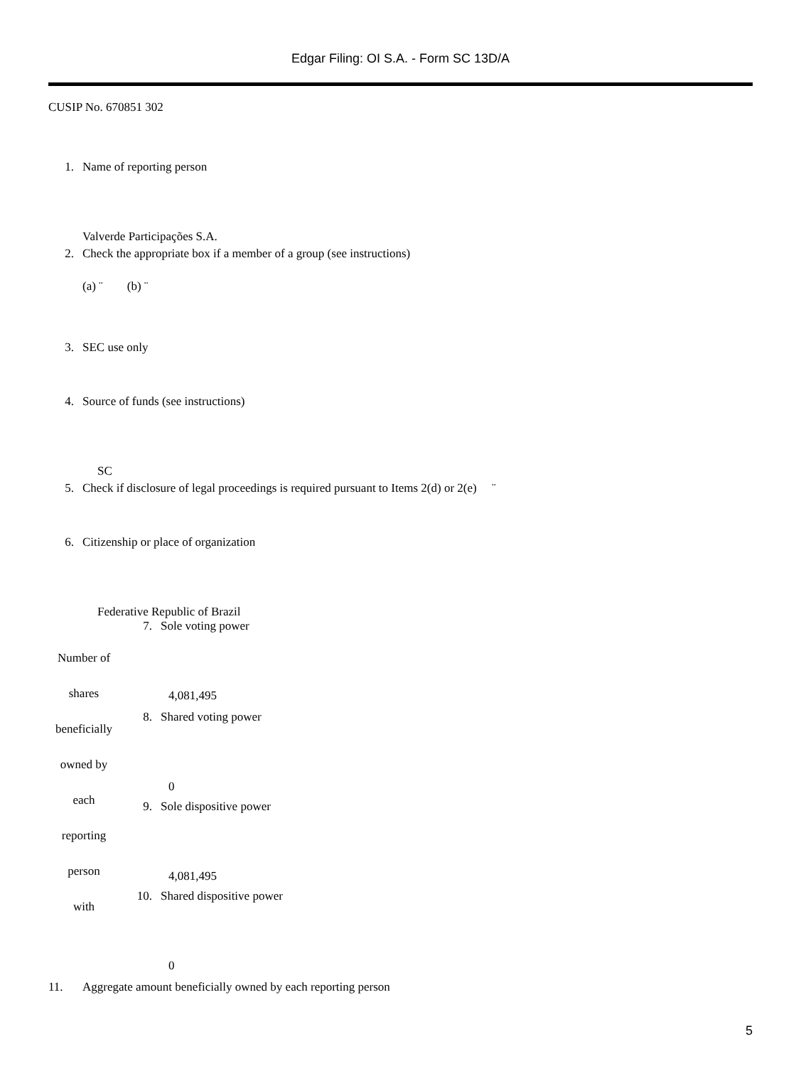Edgar Filing: OI S.A. - Form SC 13D/A
CUSIP No. 670851 302
1. Name of reporting person
Valverde Participações S.A.
2. Check the appropriate box if a member of a group (see instructions)
(a) ¨ (b) ¨
3. SEC use only
4. Source of funds (see instructions)
SC
5. Check if disclosure of legal proceedings is required pursuant to Items 2(d) or 2(e) ¨
6. Citizenship or place of organization
Federative Republic of Brazil
| Number of shares beneficially owned by each reporting person with | 7. Sole voting power 4,081,495 |
| | 8. Shared voting power 0 |
| | 9. Sole dispositive power 4,081,495 |
| | 10. Shared dispositive power 0 |
11. Aggregate amount beneficially owned by each reporting person
5